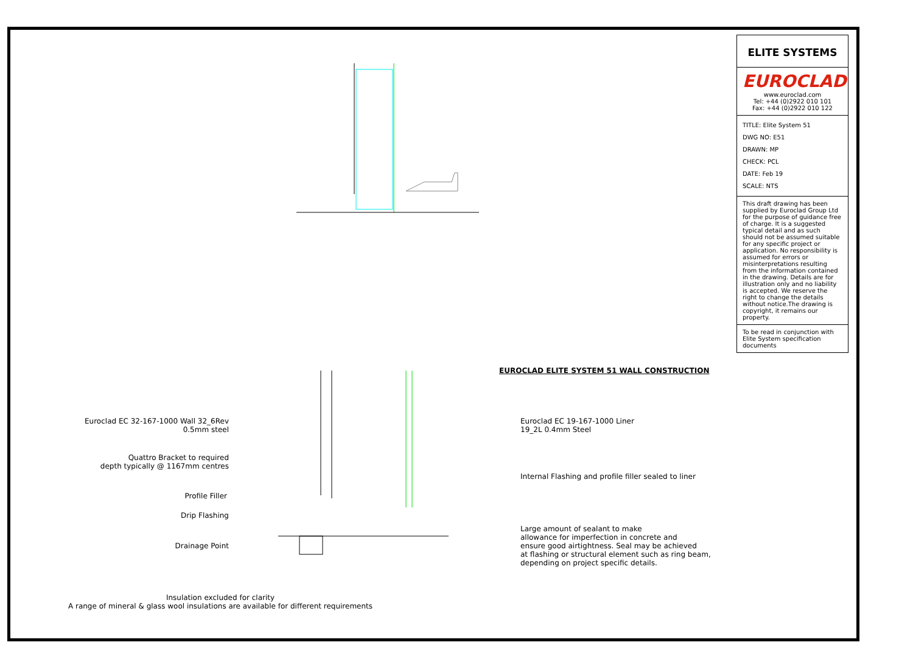EUROCLAD ELITE SYSTEM 51 WALL CONSTRUCTION
Euroclad EC 32-167-1000 Wall 32_6Rev
0.5mm steel
Quattro Bracket to required
depth typically @ 1167mm centres
Profile Filler
Drip Flashing
Drainage Point
Euroclad EC 19-167-1000 Liner
19_2L 0.4mm Steel
Internal Flashing and profile filler sealed to liner
Large amount of sealant to make
allowance for imperfection in concrete and
ensure good airtightness. Seal may be achieved
at flashing or structural element such as ring beam,
depending on project specific details.
Insulation excluded for clarity
A range of mineral & glass wool insulations are available for different requirements
ELITE SYSTEMS
EUROCLAD
www.euroclad.com
Tel: +44 (0)2922 010 101
Fax: +44 (0)2922 010 122
TITLE: Elite System 51
DWG NO: E51
DRAWN: MP
CHECK: PCL
DATE: Feb 19
SCALE: NTS
This draft drawing has been supplied by Euroclad Group Ltd for the purpose of guidance free of charge. It is a suggested typical detail and as such should not be assumed suitable for any specific project or application. No responsibility is assumed for errors or misinterpretations resulting from the information contained in the drawing. Details are for illustration only and no liability is accepted. We reserve the right to change the details without notice.The drawing is copyright, it remains our property.
To be read in conjunction with Elite System specification documents